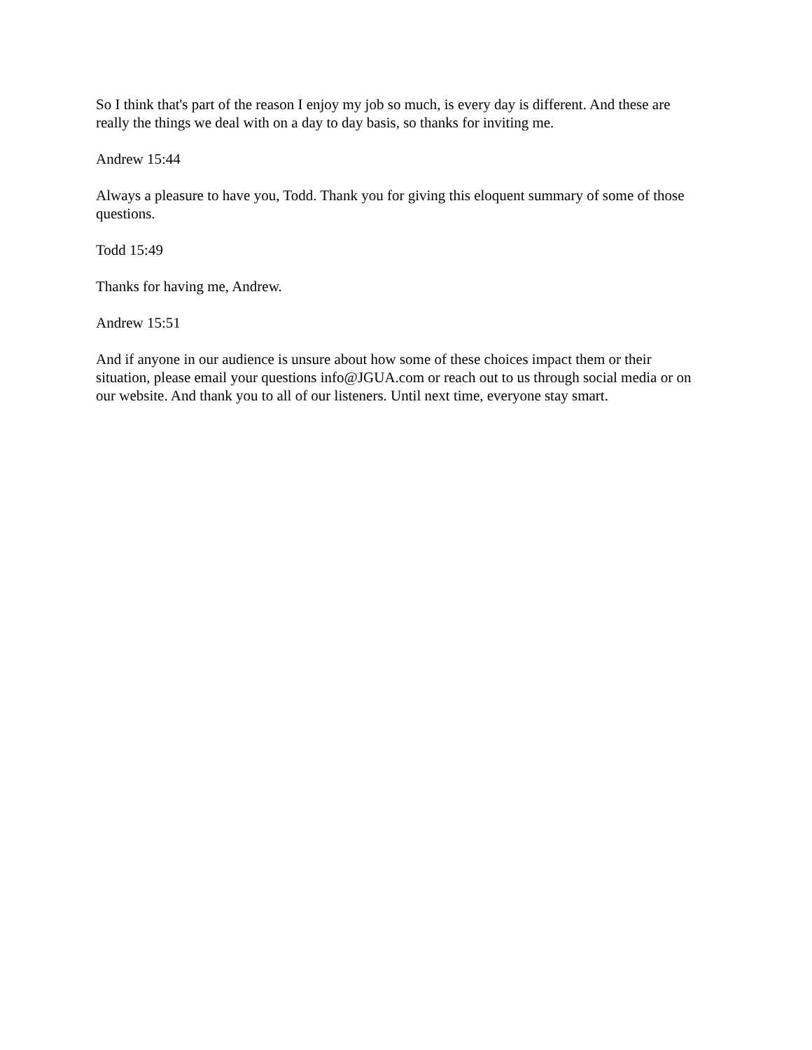So I think that's part of the reason I enjoy my job so much, is every day is different. And these are really the things we deal with on a day to day basis, so thanks for inviting me.
Andrew 15:44
Always a pleasure to have you, Todd. Thank you for giving this eloquent summary of some of those questions.
Todd 15:49
Thanks for having me, Andrew.
Andrew 15:51
And if anyone in our audience is unsure about how some of these choices impact them or their situation, please email your questions info@JGUA.com or reach out to us through social media or on our website. And thank you to all of our listeners. Until next time, everyone stay smart.